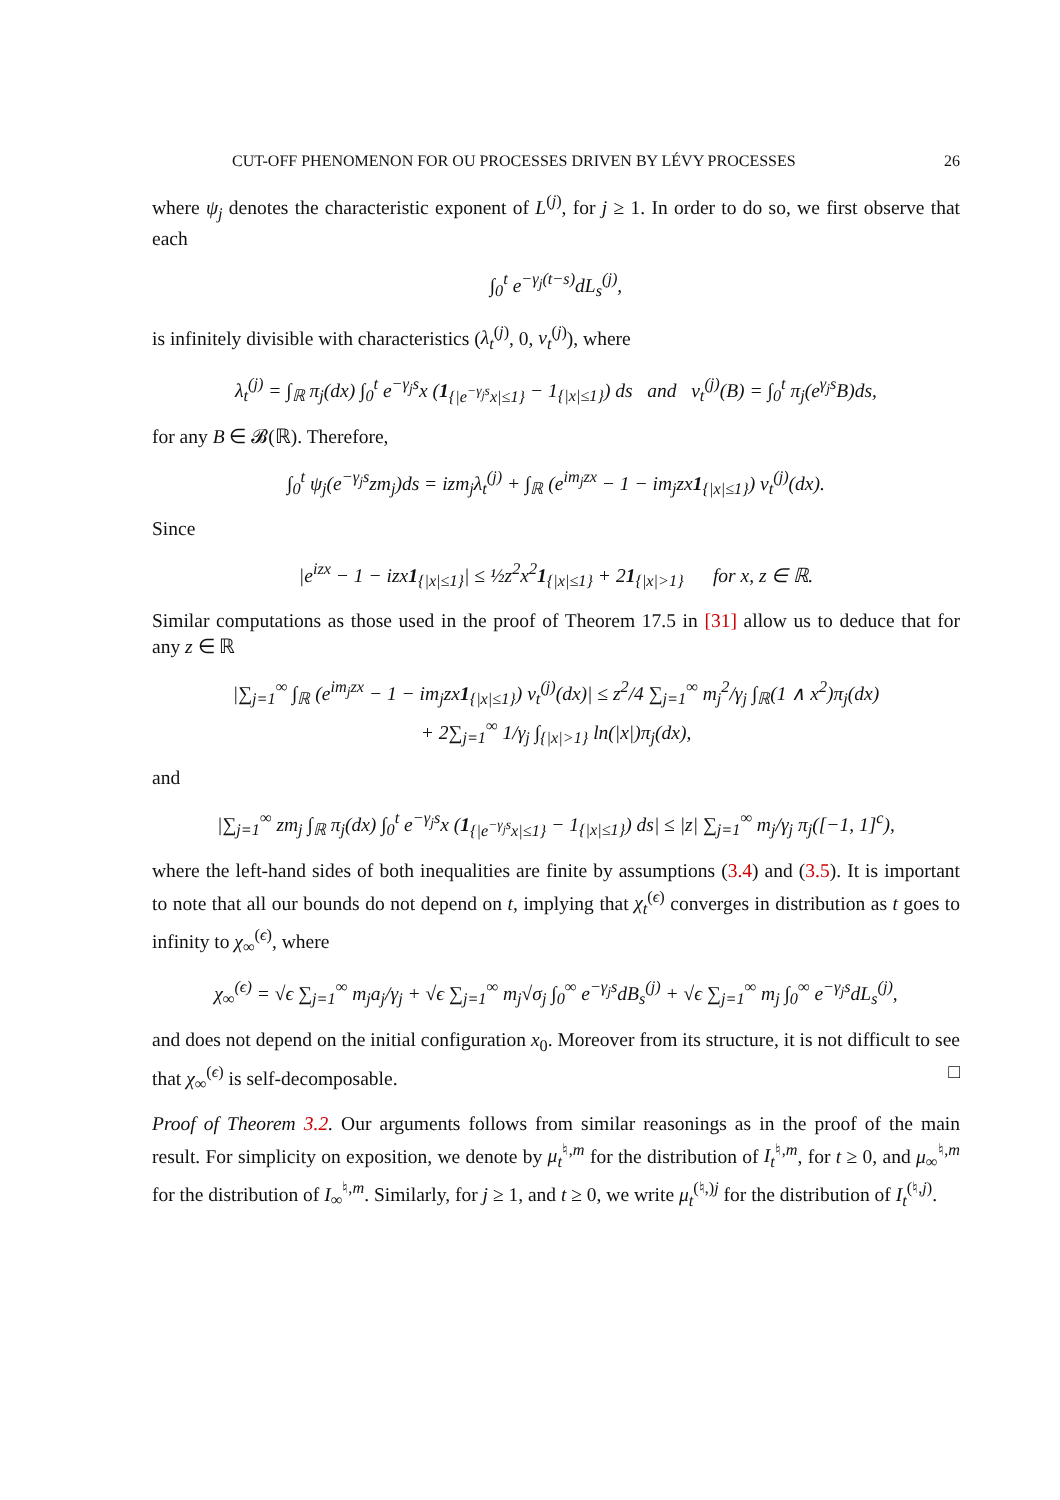CUT-OFF PHENOMENON FOR OU PROCESSES DRIVEN BY LÉVY PROCESSES 26
where ψ<sub>j</sub> denotes the characteristic exponent of L<sup>(j)</sup>, for j ≥ 1. In order to do so, we first observe that each
∫<sub>0</sub><sup>t</sup> e<sup>−γ<sub>j</sub>(t−s)</sup>dL<sub>s</sub><sup>(j)</sup>,
is infinitely divisible with characteristics (λ<sub>t</sub><sup>(j)</sup>, 0, ν<sub>t</sub><sup>(j)</sup>), where
λ<sub>t</sub><sup>(j)</sup> = ∫<sub>ℝ</sub> π<sub>j</sub>(dx) ∫<sub>0</sub><sup>t</sup> e<sup>−γ<sub>j</sub>s</sup>x (1<sub>{|e<sup>−γ<sub>j</sub>s</sup>x|≤1}</sub> − 1<sub>{|x|≤1}</sub>) ds and ν<sub>t</sub><sup>(j)</sup>(B) = ∫<sub>0</sub><sup>t</sup> π<sub>j</sub>(e<sup>γ<sub>j</sub>s</sup>B)ds,
for any B ∈ 𝓑(ℝ). Therefore,
∫<sub>0</sub><sup>t</sup> ψ<sub>j</sub>(e<sup>−γ<sub>j</sub>s</sup>zm<sub>j</sub>)ds = izm<sub>j</sub>λ<sub>t</sub><sup>(j)</sup> + ∫<sub>ℝ</sub> (e<sup>im<sub>j</sub>zx</sup> − 1 − im<sub>j</sub>zx1<sub>{|x|≤1}</sub>) ν<sub>t</sub><sup>(j)</sup>(dx).
Since
|e<sup>izx</sup> − 1 − izx1<sub>{|x|≤1}</sub>| ≤ ½z<sup>2</sup>x<sup>2</sup>1<sub>{|x|≤1}</sub> + 21<sub>{|x|>1}</sub> for x, z ∈ ℝ.
Similar computations as those used in the proof of Theorem 17.5 in [31] allow us to deduce that for any z ∈ ℝ
|∑<sub>j=1</sub><sup>∞</sup> ∫<sub>ℝ</sub> (e<sup>im<sub>j</sub>zx</sup> − 1 − im<sub>j</sub>zx1<sub>{|x|≤1}</sub>) ν<sub>t</sub><sup>(j)</sup>(dx)| ≤ z<sup>2</sup>/4 ∑<sub>j=1</sub><sup>∞</sup> m<sub>j</sub><sup>2</sup>/γ<sub>j</sub> ∫<sub>ℝ</sub>(1 ∧ x<sup>2</sup>)π<sub>j</sub>(dx)
+ 2∑<sub>j=1</sub><sup>∞</sup> 1/γ<sub>j</sub> ∫<sub>{|x|>1}</sub> ln(|x|)π<sub>j</sub>(dx),
and
|∑<sub>j=1</sub><sup>∞</sup> zm<sub>j</sub> ∫<sub>ℝ</sub> π<sub>j</sub>(dx) ∫<sub>0</sub><sup>t</sup> e<sup>−γ<sub>j</sub>s</sup>x (1<sub>{|e<sup>−γ<sub>j</sub>s</sup>x|≤1}</sub> − 1<sub>{|x|≤1}</sub>) ds| ≤ |z| ∑<sub>j=1</sub><sup>∞</sup> m<sub>j</sub>/γ<sub>j</sub> π<sub>j</sub>([−1, 1]<sup>c</sup>),
where the left-hand sides of both inequalities are finite by assumptions (3.4) and (3.5). It is important to note that all our bounds do not depend on t, implying that χ<sub>t</sub><sup>(ϵ)</sup> converges in distribution as t goes to infinity to χ<sub>∞</sub><sup>(ϵ)</sup>, where
χ<sub>∞</sub><sup>(ϵ)</sup> = √ϵ ∑<sub>j=1</sub><sup>∞</sup> m<sub>j</sub>a<sub>j</sub>/γ<sub>j</sub> + √ϵ ∑<sub>j=1</sub><sup>∞</sup> m<sub>j</sub>√σ<sub>j</sub> ∫<sub>0</sub><sup>∞</sup> e<sup>−γ<sub>j</sub>s</sup>dB<sub>s</sub><sup>(j)</sup> + √ϵ ∑<sub>j=1</sub><sup>∞</sup> m<sub>j</sub> ∫<sub>0</sub><sup>∞</sup> e<sup>−γ<sub>j</sub>s</sup>dL<sub>s</sub><sup>(j)</sup>,
and does not depend on the initial configuration x<sub>0</sub>. Moreover from its structure, it is not difficult to see that χ<sub>∞</sub><sup>(ϵ)</sup> is self-decomposable. □
Proof of Theorem 3.2. Our arguments follows from similar reasonings as in the proof of the main result. For simplicity on exposition, we denote by μ<sub>t</sub><sup>♮,m</sup> for the distribution of I<sub>t</sub><sup>♮,m</sup>, for t ≥ 0, and μ<sub>∞</sub><sup>♮,m</sup> for the distribution of I<sub>∞</sub><sup>♮,m</sup>. Similarly, for j ≥ 1, and t ≥ 0, we write μ<sub>t</sub><sup>(♮,)j</sup> for the distribution of I<sub>t</sub><sup>(♮,j)</sup>.